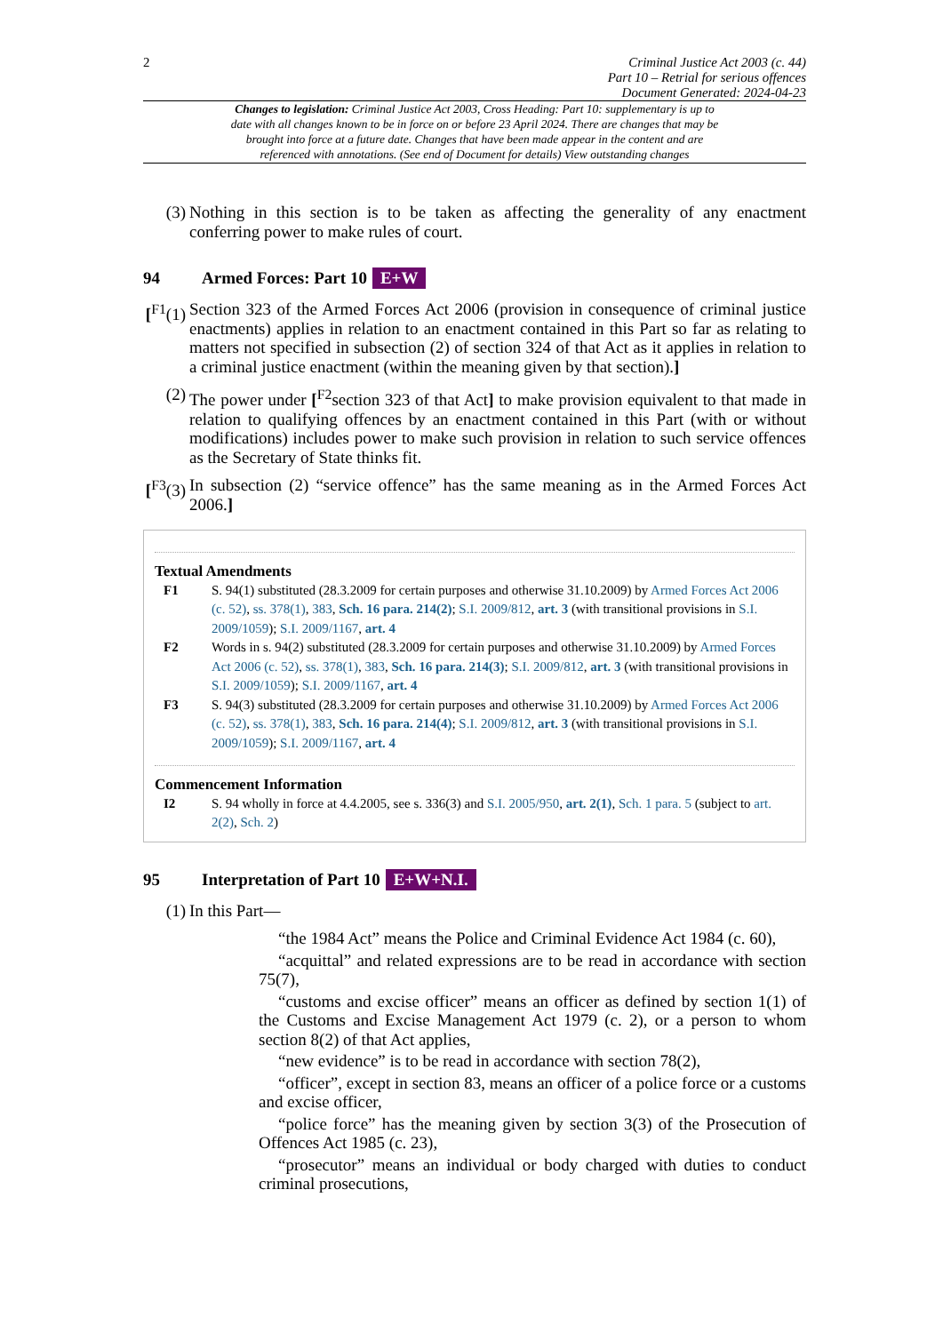2
Criminal Justice Act 2003 (c. 44)
Part 10 – Retrial for serious offences
Document Generated: 2024-04-23
Changes to legislation: Criminal Justice Act 2003, Cross Heading: Part 10: supplementary is up to date with all changes known to be in force on or before 23 April 2024. There are changes that may be brought into force at a future date. Changes that have been made appear in the content and are referenced with annotations. (See end of Document for details) View outstanding changes
(3) Nothing in this section is to be taken as affecting the generality of any enactment conferring power to make rules of court.
94 Armed Forces: Part 10 E+W
[<sup>F1</sup>(1) Section 323 of the Armed Forces Act 2006 (provision in consequence of criminal justice enactments) applies in relation to an enactment contained in this Part so far as relating to matters not specified in subsection (2) of section 324 of that Act as it applies in relation to a criminal justice enactment (within the meaning given by that section).]
(2) The power under [<sup>F2</sup>section 323 of that Act] to make provision equivalent to that made in relation to qualifying offences by an enactment contained in this Part (with or without modifications) includes power to make such provision in relation to such service offences as the Secretary of State thinks fit.
[<sup>F3</sup>(3) In subsection (2) “service offence” has the same meaning as in the Armed Forces Act 2006.]
Textual Amendments
F1 S. 94(1) substituted (28.3.2009 for certain purposes and otherwise 31.10.2009) by Armed Forces Act 2006 (c. 52), ss. 378(1), 383, Sch. 16 para. 214(2); S.I. 2009/812, art. 3 (with transitional provisions in S.I. 2009/1059); S.I. 2009/1167, art. 4
F2 Words in s. 94(2) substituted (28.3.2009 for certain purposes and otherwise 31.10.2009) by Armed Forces Act 2006 (c. 52), ss. 378(1), 383, Sch. 16 para. 214(3); S.I. 2009/812, art. 3 (with transitional provisions in S.I. 2009/1059); S.I. 2009/1167, art. 4
F3 S. 94(3) substituted (28.3.2009 for certain purposes and otherwise 31.10.2009) by Armed Forces Act 2006 (c. 52), ss. 378(1), 383, Sch. 16 para. 214(4); S.I. 2009/812, art. 3 (with transitional provisions in S.I. 2009/1059); S.I. 2009/1167, art. 4
Commencement Information
I2 S. 94 wholly in force at 4.4.2005, see s. 336(3) and S.I. 2005/950, art. 2(1), Sch. 1 para. 5 (subject to art. 2(2), Sch. 2)
95 Interpretation of Part 10 E+W+N.I.
(1) In this Part—
“the 1984 Act” means the Police and Criminal Evidence Act 1984 (c. 60),
“acquittal” and related expressions are to be read in accordance with section 75(7),
“customs and excise officer” means an officer as defined by section 1(1) of the Customs and Excise Management Act 1979 (c. 2), or a person to whom section 8(2) of that Act applies,
“new evidence” is to be read in accordance with section 78(2),
“officer”, except in section 83, means an officer of a police force or a customs and excise officer,
“police force” has the meaning given by section 3(3) of the Prosecution of Offences Act 1985 (c. 23),
“prosecutor” means an individual or body charged with duties to conduct criminal prosecutions,